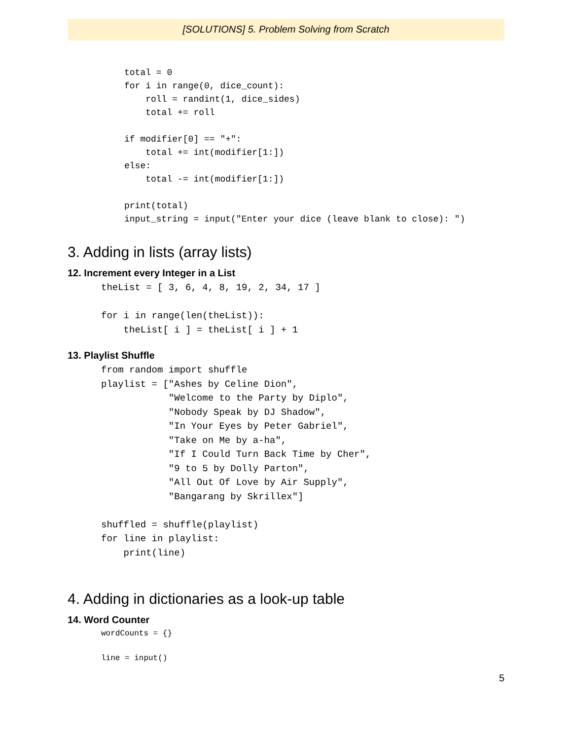[SOLUTIONS] 5. Problem Solving from Scratch
total = 0
for i in range(0, dice_count):
    roll = randint(1, dice_sides)
    total += roll

if modifier[0] == "+":
    total += int(modifier[1:])
else:
    total -= int(modifier[1:])

print(total)
input_string = input("Enter your dice (leave blank to close): ")
3. Adding in lists (array lists)
12. Increment every Integer in a List
theList = [ 3, 6, 4, 8, 19, 2, 34, 17 ]

for i in range(len(theList)):
    theList[ i ] = theList[ i ] + 1
13. Playlist Shuffle
from random import shuffle
playlist = ["Ashes by Celine Dion",
            "Welcome to the Party by Diplo",
            "Nobody Speak by DJ Shadow",
            "In Your Eyes by Peter Gabriel",
            "Take on Me by a-ha",
            "If I Could Turn Back Time by Cher",
            "9 to 5 by Dolly Parton",
            "All Out Of Love by Air Supply",
            "Bangarang by Skrillex"]

shuffled = shuffle(playlist)
for line in playlist:
    print(line)
4. Adding in dictionaries as a look-up table
14. Word Counter
wordCounts = {}

line = input()
5